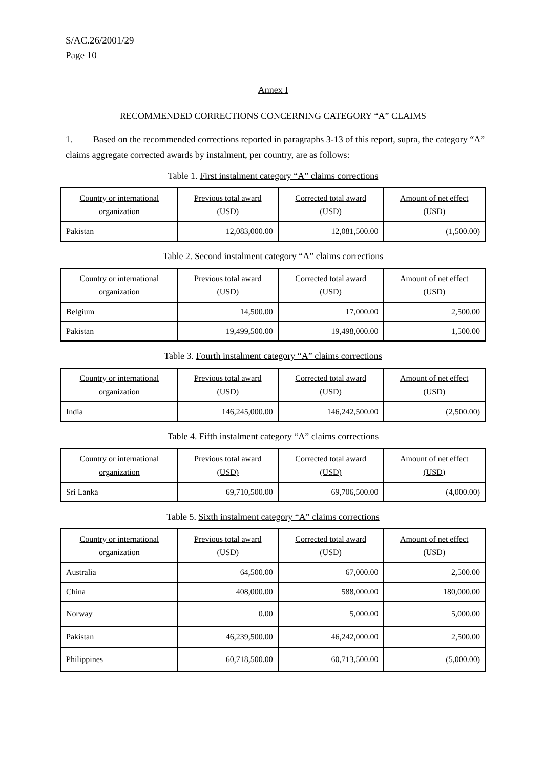S/AC.26/2001/29
Page 10
Annex I
RECOMMENDED CORRECTIONS CONCERNING CATEGORY “A” CLAIMS
1. Based on the recommended corrections reported in paragraphs 3-13 of this report, supra, the category “A” claims aggregate corrected awards by instalment, per country, are as follows:
Table 1. First instalment category “A” claims corrections
| Country or international organization | Previous total award (USD) | Corrected total award (USD) | Amount of net effect (USD) |
| --- | --- | --- | --- |
| Pakistan | 12,083,000.00 | 12,081,500.00 | (1,500.00) |
Table 2. Second instalment category “A” claims corrections
| Country or international organization | Previous total award (USD) | Corrected total award (USD) | Amount of net effect (USD) |
| --- | --- | --- | --- |
| Belgium | 14,500.00 | 17,000.00 | 2,500.00 |
| Pakistan | 19,499,500.00 | 19,498,000.00 | 1,500.00 |
Table 3. Fourth instalment category “A” claims corrections
| Country or international organization | Previous total award (USD) | Corrected total award (USD) | Amount of net effect (USD) |
| --- | --- | --- | --- |
| India | 146,245,000.00 | 146,242,500.00 | (2,500.00) |
Table 4. Fifth instalment category “A” claims corrections
| Country or international organization | Previous total award (USD) | Corrected total award (USD) | Amount of net effect (USD) |
| --- | --- | --- | --- |
| Sri Lanka | 69,710,500.00 | 69,706,500.00 | (4,000.00) |
Table 5. Sixth instalment category “A” claims corrections
| Country or international organization | Previous total award (USD) | Corrected total award (USD) | Amount of net effect (USD) |
| --- | --- | --- | --- |
| Australia | 64,500.00 | 67,000.00 | 2,500.00 |
| China | 408,000.00 | 588,000.00 | 180,000.00 |
| Norway | 0.00 | 5,000.00 | 5,000.00 |
| Pakistan | 46,239,500.00 | 46,242,000.00 | 2,500.00 |
| Philippines | 60,718,500.00 | 60,713,500.00 | (5,000.00) |